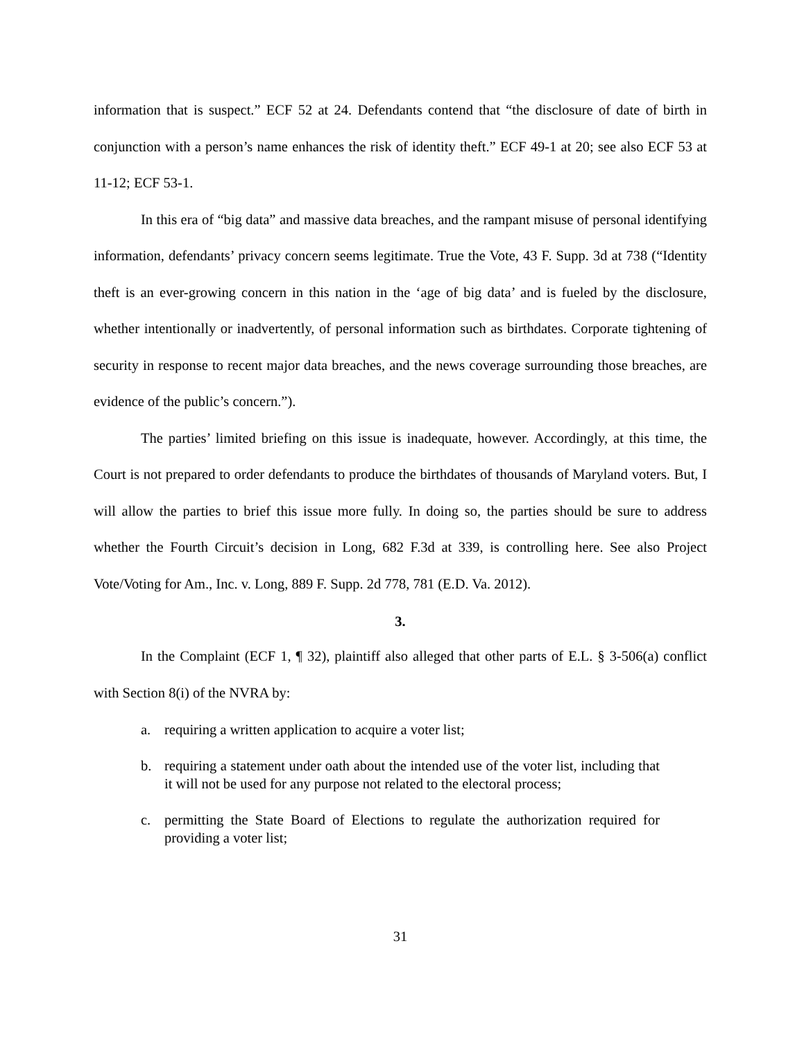information that is suspect.” ECF 52 at 24. Defendants contend that “the disclosure of date of birth in conjunction with a person’s name enhances the risk of identity theft.” ECF 49-1 at 20; see also ECF 53 at 11-12; ECF 53-1.
In this era of “big data” and massive data breaches, and the rampant misuse of personal identifying information, defendants’ privacy concern seems legitimate. True the Vote, 43 F. Supp. 3d at 738 (“Identity theft is an ever-growing concern in this nation in the ‘age of big data’ and is fueled by the disclosure, whether intentionally or inadvertently, of personal information such as birthdates. Corporate tightening of security in response to recent major data breaches, and the news coverage surrounding those breaches, are evidence of the public’s concern.”).
The parties’ limited briefing on this issue is inadequate, however. Accordingly, at this time, the Court is not prepared to order defendants to produce the birthdates of thousands of Maryland voters. But, I will allow the parties to brief this issue more fully. In doing so, the parties should be sure to address whether the Fourth Circuit’s decision in Long, 682 F.3d at 339, is controlling here. See also Project Vote/Voting for Am., Inc. v. Long, 889 F. Supp. 2d 778, 781 (E.D. Va. 2012).
3.
In the Complaint (ECF 1, ¶ 32), plaintiff also alleged that other parts of E.L. § 3-506(a) conflict with Section 8(i) of the NVRA by:
a. requiring a written application to acquire a voter list;
b. requiring a statement under oath about the intended use of the voter list, including that it will not be used for any purpose not related to the electoral process;
c. permitting the State Board of Elections to regulate the authorization required for providing a voter list;
31